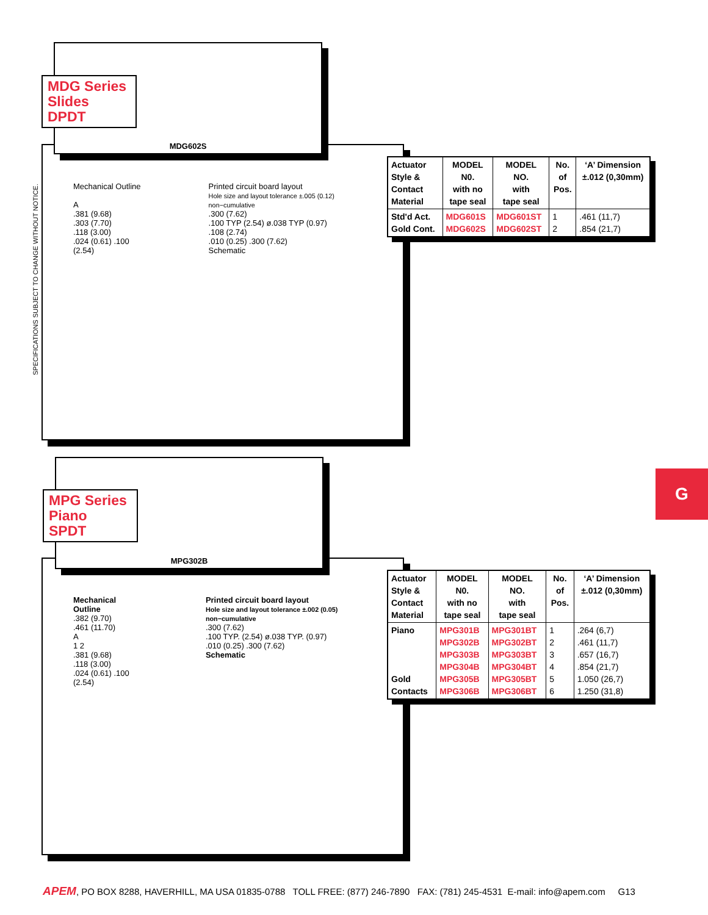SPECIFICATIONS SUBJECT TO CHANGE WITHOUT NOTICE.
Mechanical Outline
A
.381 (9.68)
.303 (7.70)
.118 (3.00)
.024 (0.61) .100 (2.54)
Printed circuit board layout
Hole size and layout tolerance ±.005 (0.12) non−cumulative
.300 (7.62)
.100 TYP (2.54) ø.038 TYP (0.97)
.108 (2.74)
.010 (0.25) .300 (7.62)
Schematic
MDG602S
MDG Series
Slides
DPDT
| Actuator Style & Contact Material | MODEL N0. with no tape seal | MODEL NO. with tape seal | No. of Pos. | ‘A’ Dimension ±.012 (0,30mm) |
| --- | --- | --- | --- | --- |
| Std'd Act. Gold Cont. | MDG601S MDG602S | MDG601ST MDG602ST | 1 2 | .461 (11,7) .854 (21,7) |
Mechanical Outline
.382 (9.70)
.461 (11.70)
A
1 2
.381 (9.68)
.118 (3.00)
.024 (0.61) .100 (2.54)
Printed circuit board layout
Hole size and layout tolerance ±.002 (0.05) non−cumulative
.300 (7.62)
.100 TYP. (2.54) ø.038 TYP. (0.97)
.010 (0.25) .300 (7.62)
Schematic
MPG302B
MPG Series
Piano
SPDT
| Actuator Style & Contact Material | MODEL N0. with no tape seal | MODEL NO. with tape seal | No. of Pos. | ‘A’ Dimension ±.012 (0,30mm) |
| --- | --- | --- | --- | --- |
| Piano Gold Contacts | MPG301B MPG302B MPG303B MPG304B MPG305B MPG306B | MPG301BT MPG302BT MPG303BT MPG304BT MPG305BT MPG306BT | 1 2 3 4 5 6 | .264 (6,7) .461 (11,7) .657 (16,7) .854 (21,7) 1.050 (26,7) 1.250 (31,8) |
G
APEM, PO BOX 8288, HAVERHILL, MA USA 01835-0788 TOLL FREE: (877) 246-7890 FAX: (781) 245-4531 E-mail: info@apem.com G13